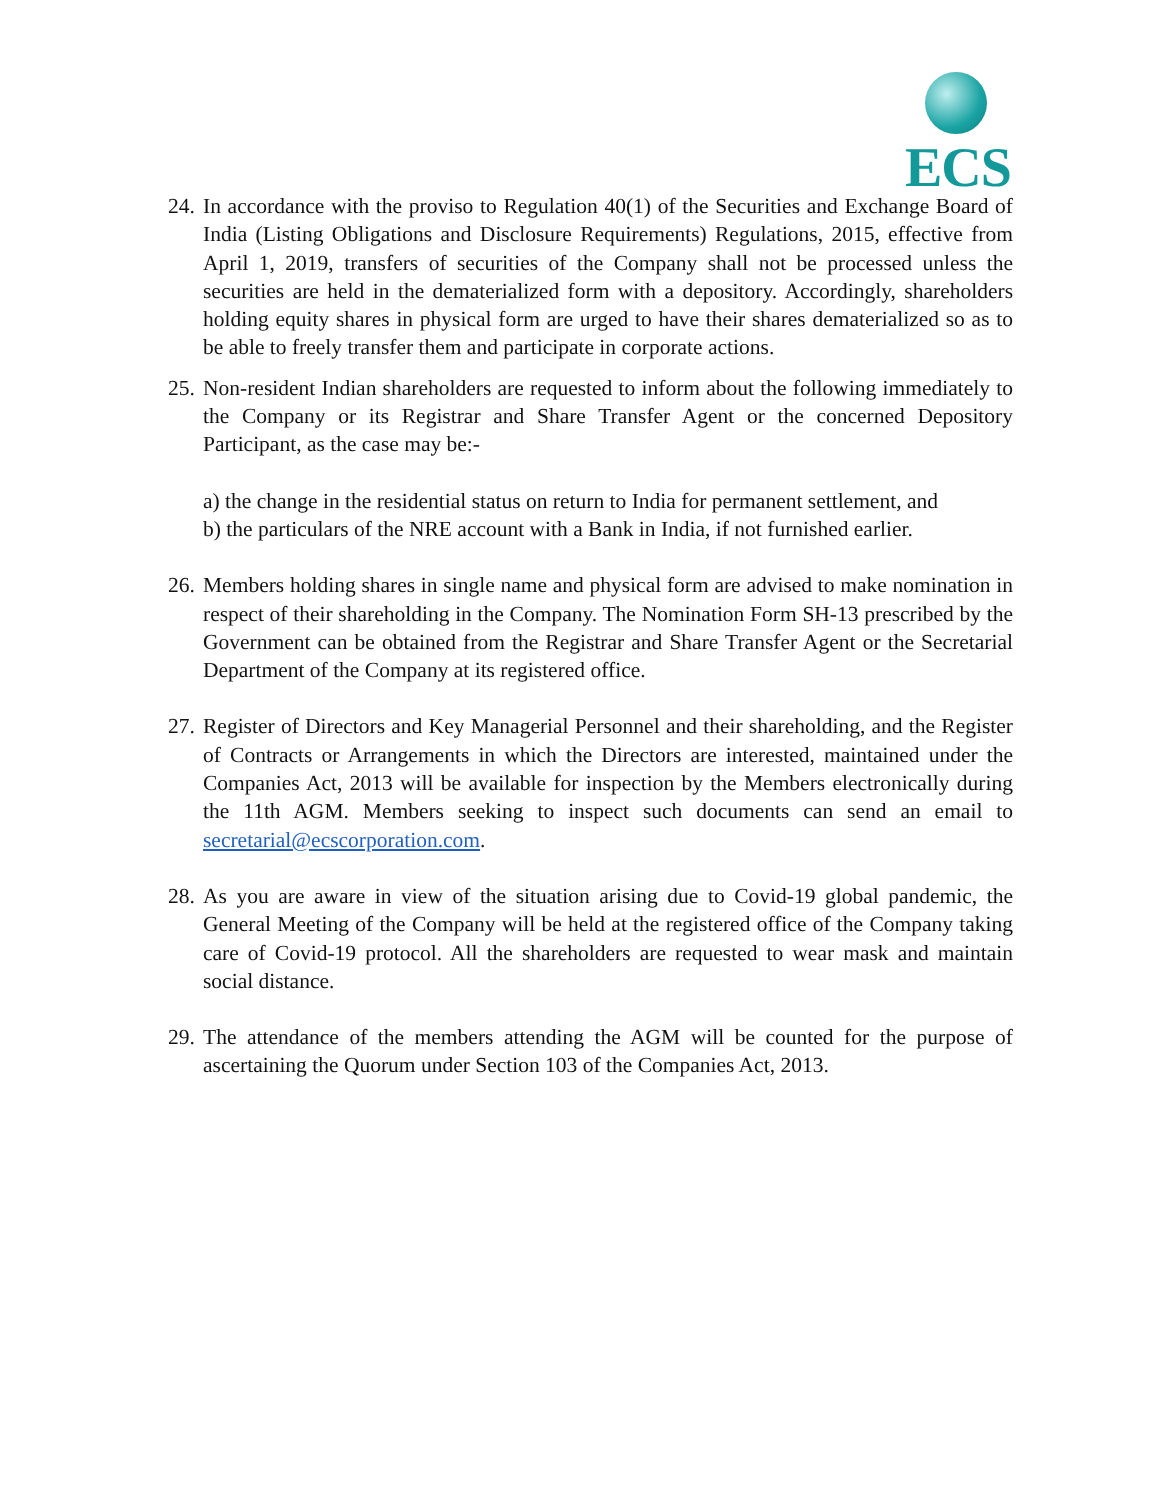ECS
24.
In accordance with the proviso to Regulation 40(1) of the Securities and Exchange Board of India (Listing Obligations and Disclosure Requirements) Regulations, 2015, effective from April 1, 2019, transfers of securities of the Company shall not be processed unless the securities are held in the dematerialized form with a depository. Accordingly, shareholders holding equity shares in physical form are urged to have their shares dematerialized so as to be able to freely transfer them and participate in corporate actions.
25.
Non-resident Indian shareholders are requested to inform about the following immediately to the Company or its Registrar and Share Transfer Agent or the concerned Depository Participant, as the case may be:-
a) the change in the residential status on return to India for permanent settlement, and
b) the particulars of the NRE account with a Bank in India, if not furnished earlier.
26.
Members holding shares in single name and physical form are advised to make nomination in respect of their shareholding in the Company. The Nomination Form SH-13 prescribed by the Government can be obtained from the Registrar and Share Transfer Agent or the Secretarial Department of the Company at its registered office.
27.
Register of Directors and Key Managerial Personnel and their shareholding, and the Register of Contracts or Arrangements in which the Directors are interested, maintained under the Companies Act, 2013 will be available for inspection by the Members electronically during the 11th AGM. Members seeking to inspect such documents can send an email to secretarial@ecscorporation.com.
28.
As you are aware in view of the situation arising due to Covid-19 global pandemic, the General Meeting of the Company will be held at the registered office of the Company taking care of Covid-19 protocol. All the shareholders are requested to wear mask and maintain social distance.
29.
The attendance of the members attending the AGM will be counted for the purpose of ascertaining the Quorum under Section 103 of the Companies Act, 2013.